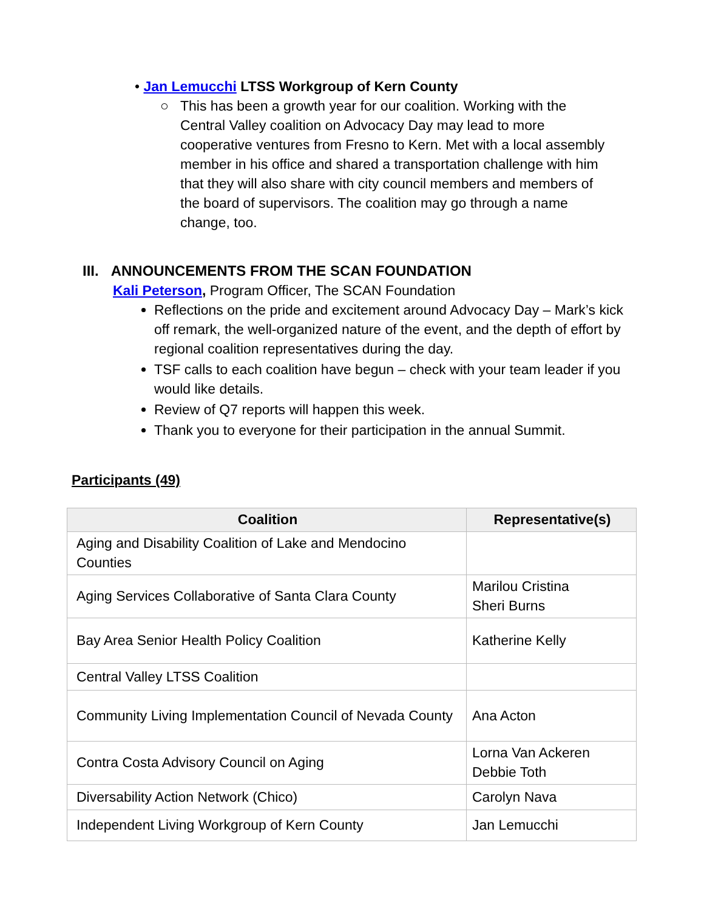• Jan Lemucchi LTSS Workgroup of Kern County
○ This has been a growth year for our coalition. Working with the Central Valley coalition on Advocacy Day may lead to more cooperative ventures from Fresno to Kern. Met with a local assembly member in his office and shared a transportation challenge with him that they will also share with city council members and members of the board of supervisors. The coalition may go through a name change, too.
III. ANNOUNCEMENTS FROM THE SCAN FOUNDATION
Kali Peterson, Program Officer, The SCAN Foundation
Reflections on the pride and excitement around Advocacy Day – Mark’s kick off remark, the well-organized nature of the event, and the depth of effort by regional coalition representatives during the day.
TSF calls to each coalition have begun – check with your team leader if you would like details.
Review of Q7 reports will happen this week.
Thank you to everyone for their participation in the annual Summit.
Participants (49)
| Coalition | Representative(s) |
| --- | --- |
| Aging and Disability Coalition of Lake and Mendocino Counties | |
| Aging Services Collaborative of Santa Clara County | Marilou Cristina Sheri Burns |
| Bay Area Senior Health Policy Coalition | Katherine Kelly |
| Central Valley LTSS Coalition | |
| Community Living Implementation Council of Nevada County | Ana Acton |
| Contra Costa Advisory Council on Aging | Lorna Van Ackeren Debbie Toth |
| Diversability Action Network (Chico) | Carolyn Nava |
| Independent Living Workgroup of Kern County | Jan Lemucchi |